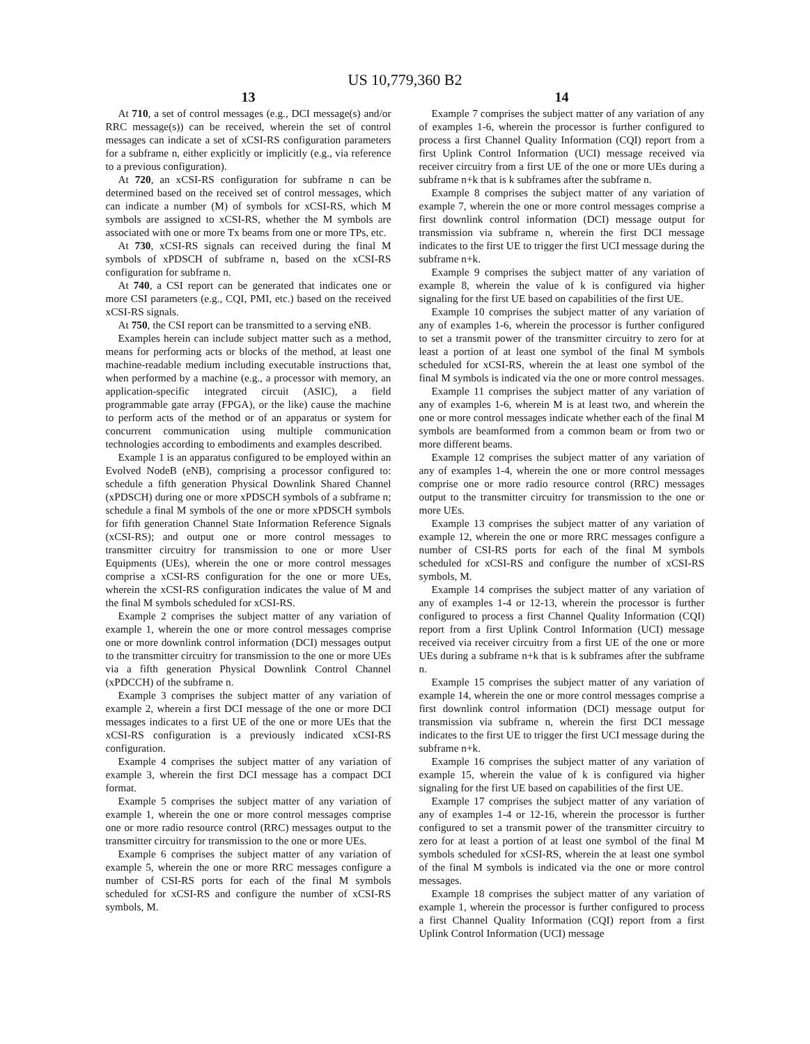US 10,779,360 B2
13
At 710, a set of control messages (e.g., DCI message(s) and/or RRC message(s)) can be received, wherein the set of control messages can indicate a set of xCSI-RS configuration parameters for a subframe n, either explicitly or implicitly (e.g., via reference to a previous configuration).
At 720, an xCSI-RS configuration for subframe n can be determined based on the received set of control messages, which can indicate a number (M) of symbols for xCSI-RS, which M symbols are assigned to xCSI-RS, whether the M symbols are associated with one or more Tx beams from one or more TPs, etc.
At 730, xCSI-RS signals can received during the final M symbols of xPDSCH of subframe n, based on the xCSI-RS configuration for subframe n.
At 740, a CSI report can be generated that indicates one or more CSI parameters (e.g., CQI, PMI, etc.) based on the received xCSI-RS signals.
At 750, the CSI report can be transmitted to a serving eNB.
Examples herein can include subject matter such as a method, means for performing acts or blocks of the method, at least one machine-readable medium including executable instructions that, when performed by a machine (e.g., a processor with memory, an application-specific integrated circuit (ASIC), a field programmable gate array (FPGA), or the like) cause the machine to perform acts of the method or of an apparatus or system for concurrent communication using multiple communication technologies according to embodiments and examples described.
Example 1 is an apparatus configured to be employed within an Evolved NodeB (eNB), comprising a processor configured to: schedule a fifth generation Physical Downlink Shared Channel (xPDSCH) during one or more xPDSCH symbols of a subframe n; schedule a final M symbols of the one or more xPDSCH symbols for fifth generation Channel State Information Reference Signals (xCSI-RS); and output one or more control messages to transmitter circuitry for transmission to one or more User Equipments (UEs), wherein the one or more control messages comprise a xCSI-RS configuration for the one or more UEs, wherein the xCSI-RS configuration indicates the value of M and the final M symbols scheduled for xCSI-RS.
Example 2 comprises the subject matter of any variation of example 1, wherein the one or more control messages comprise one or more downlink control information (DCI) messages output to the transmitter circuitry for transmission to the one or more UEs via a fifth generation Physical Downlink Control Channel (xPDCCH) of the subframe n.
Example 3 comprises the subject matter of any variation of example 2, wherein a first DCI message of the one or more DCI messages indicates to a first UE of the one or more UEs that the xCSI-RS configuration is a previously indicated xCSI-RS configuration.
Example 4 comprises the subject matter of any variation of example 3, wherein the first DCI message has a compact DCI format.
Example 5 comprises the subject matter of any variation of example 1, wherein the one or more control messages comprise one or more radio resource control (RRC) messages output to the transmitter circuitry for transmission to the one or more UEs.
Example 6 comprises the subject matter of any variation of example 5, wherein the one or more RRC messages configure a number of CSI-RS ports for each of the final M symbols scheduled for xCSI-RS and configure the number of xCSI-RS symbols, M.
14
Example 7 comprises the subject matter of any variation of any of examples 1-6, wherein the processor is further configured to process a first Channel Quality Information (CQI) report from a first Uplink Control Information (UCI) message received via receiver circuitry from a first UE of the one or more UEs during a subframe n+k that is k subframes after the subframe n.
Example 8 comprises the subject matter of any variation of example 7, wherein the one or more control messages comprise a first downlink control information (DCI) message output for transmission via subframe n, wherein the first DCI message indicates to the first UE to trigger the first UCI message during the subframe n+k.
Example 9 comprises the subject matter of any variation of example 8, wherein the value of k is configured via higher signaling for the first UE based on capabilities of the first UE.
Example 10 comprises the subject matter of any variation of any of examples 1-6, wherein the processor is further configured to set a transmit power of the transmitter circuitry to zero for at least a portion of at least one symbol of the final M symbols scheduled for xCSI-RS, wherein the at least one symbol of the final M symbols is indicated via the one or more control messages.
Example 11 comprises the subject matter of any variation of any of examples 1-6, wherein M is at least two, and wherein the one or more control messages indicate whether each of the final M symbols are beamformed from a common beam or from two or more different beams.
Example 12 comprises the subject matter of any variation of any of examples 1-4, wherein the one or more control messages comprise one or more radio resource control (RRC) messages output to the transmitter circuitry for transmission to the one or more UEs.
Example 13 comprises the subject matter of any variation of example 12, wherein the one or more RRC messages configure a number of CSI-RS ports for each of the final M symbols scheduled for xCSI-RS and configure the number of xCSI-RS symbols, M.
Example 14 comprises the subject matter of any variation of any of examples 1-4 or 12-13, wherein the processor is further configured to process a first Channel Quality Information (CQI) report from a first Uplink Control Information (UCI) message received via receiver circuitry from a first UE of the one or more UEs during a subframe n+k that is k subframes after the subframe n.
Example 15 comprises the subject matter of any variation of example 14, wherein the one or more control messages comprise a first downlink control information (DCI) message output for transmission via subframe n, wherein the first DCI message indicates to the first UE to trigger the first UCI message during the subframe n+k.
Example 16 comprises the subject matter of any variation of example 15, wherein the value of k is configured via higher signaling for the first UE based on capabilities of the first UE.
Example 17 comprises the subject matter of any variation of any of examples 1-4 or 12-16, wherein the processor is further configured to set a transmit power of the transmitter circuitry to zero for at least a portion of at least one symbol of the final M symbols scheduled for xCSI-RS, wherein the at least one symbol of the final M symbols is indicated via the one or more control messages.
Example 18 comprises the subject matter of any variation of example 1, wherein the processor is further configured to process a first Channel Quality Information (CQI) report from a first Uplink Control Information (UCI) message